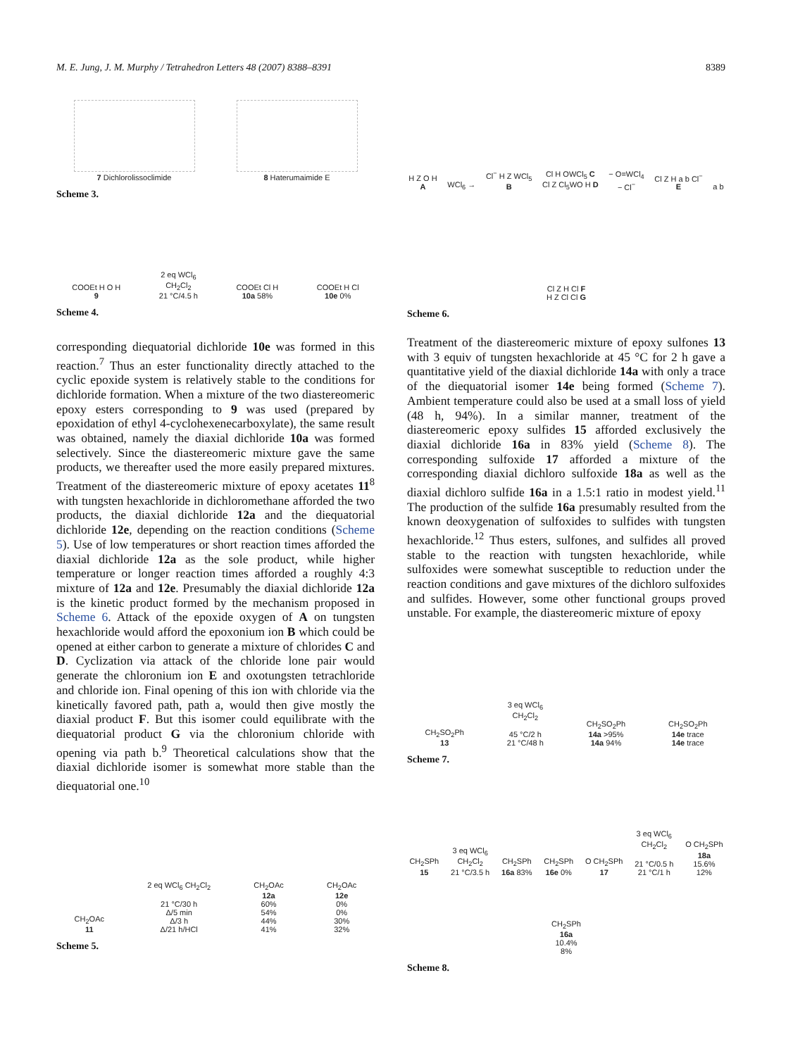M. E. Jung, J. M. Murphy / Tetrahedron Letters 48 (2007) 8388–8391 8389
7 Dichlorolissoclimide
8 Haterumaimide E
Scheme 3.
COOEt H O H
9
2 eq WCl<sub>6</sub>
CH<sub>2</sub>Cl<sub>2</sub>
21 °C/4.5 h
COOEt Cl H
10a 58%
COOEt H Cl
10e 0%
Scheme 4.
corresponding diequatorial dichloride 10e was formed in this reaction.<sup>7</sup> Thus an ester functionality directly attached to the cyclic epoxide system is relatively stable to the conditions for dichloride formation. When a mixture of the two diastereomeric epoxy esters corresponding to 9 was used (prepared by epoxidation of ethyl 4-cyclohexenecarboxylate), the same result was obtained, namely the diaxial dichloride 10a was formed selectively. Since the diastereomeric mixture gave the same products, we thereafter used the more easily prepared mixtures. Treatment of the diastereomeric mixture of epoxy acetates 11<sup>8</sup> with tungsten hexachloride in dichloromethane afforded the two products, the diaxial dichloride 12a and the diequatorial dichloride 12e, depending on the reaction conditions (Scheme 5). Use of low temperatures or short reaction times afforded the diaxial dichloride 12a as the sole product, while higher temperature or longer reaction times afforded a roughly 4:3 mixture of 12a and 12e. Presumably the diaxial dichloride 12a is the kinetic product formed by the mechanism proposed in Scheme 6. Attack of the epoxide oxygen of A on tungsten hexachloride would afford the epoxonium ion B which could be opened at either carbon to generate a mixture of chlorides C and D. Cyclization via attack of the chloride lone pair would generate the chloronium ion E and oxotungsten tetrachloride and chloride ion. Final opening of this ion with chloride via the kinetically favored path, path a, would then give mostly the diaxial product F. But this isomer could equilibrate with the diequatorial product G via the chloronium chloride with opening via path b.<sup>9</sup> Theoretical calculations show that the diaxial dichloride isomer is somewhat more stable than the diequatorial one.<sup>10</sup>
CH<sub>2</sub>OAc
11
2 eq WCl<sub>6</sub> CH<sub>2</sub>Cl<sub>2</sub>
21 °C/30 h
Δ/5 min
Δ/3 h
Δ/21 h/HCl
CH<sub>2</sub>OAc
12a
60%
54%
44%
41%
CH<sub>2</sub>OAc
12e
0%
0%
30%
32%
Scheme 5.
H Z O H
A
WCl<sub>6</sub> →
Cl<sup>−</sup> H Z WCl<sub>5</sub>
B
Cl H OWCl<sub>5</sub> C
Cl Z Cl<sub>5</sub>WO H D
− O=WCl<sub>4</sub>
− Cl<sup>−</sup>
Cl Z H a b Cl<sup>−</sup>
E
a b
Cl Z H Cl F
H Z Cl Cl G
Scheme 6.
Treatment of the diastereomeric mixture of epoxy sulfones 13 with 3 equiv of tungsten hexachloride at 45 °C for 2 h gave a quantitative yield of the diaxial dichloride 14a with only a trace of the diequatorial isomer 14e being formed (Scheme 7). Ambient temperature could also be used at a small loss of yield (48 h, 94%). In a similar manner, treatment of the diastereomeric epoxy sulfides 15 afforded exclusively the diaxial dichloride 16a in 83% yield (Scheme 8). The corresponding sulfoxide 17 afforded a mixture of the corresponding diaxial dichloro sulfoxide 18a as well as the diaxial dichloro sulfide 16a in a 1.5:1 ratio in modest yield.<sup>11</sup> The production of the sulfide 16a presumably resulted from the known deoxygenation of sulfoxides to sulfides with tungsten hexachloride.<sup>12</sup> Thus esters, sulfones, and sulfides all proved stable to the reaction with tungsten hexachloride, while sulfoxides were somewhat susceptible to reduction under the reaction conditions and gave mixtures of the dichloro sulfoxides and sulfides. However, some other functional groups proved unstable. For example, the diastereomeric mixture of epoxy
CH<sub>2</sub>SO<sub>2</sub>Ph
13
3 eq WCl<sub>6</sub>
CH<sub>2</sub>Cl<sub>2</sub>
45 °C/2 h
21 °C/48 h
CH<sub>2</sub>SO<sub>2</sub>Ph
14a >95%
14a 94%
CH<sub>2</sub>SO<sub>2</sub>Ph
14e trace
14e trace
Scheme 7.
CH<sub>2</sub>SPh
15
3 eq WCl<sub>6</sub>
CH<sub>2</sub>Cl<sub>2</sub>
21 °C/3.5 h
CH<sub>2</sub>SPh
16a 83%
CH<sub>2</sub>SPh
16e 0%
O CH<sub>2</sub>SPh
17
3 eq WCl<sub>6</sub>
CH<sub>2</sub>Cl<sub>2</sub>
21 °C/0.5 h
21 °C/1 h
O CH<sub>2</sub>SPh
18a
15.6%
12%
CH<sub>2</sub>SPh
16a
10.4%
8%
Scheme 8.